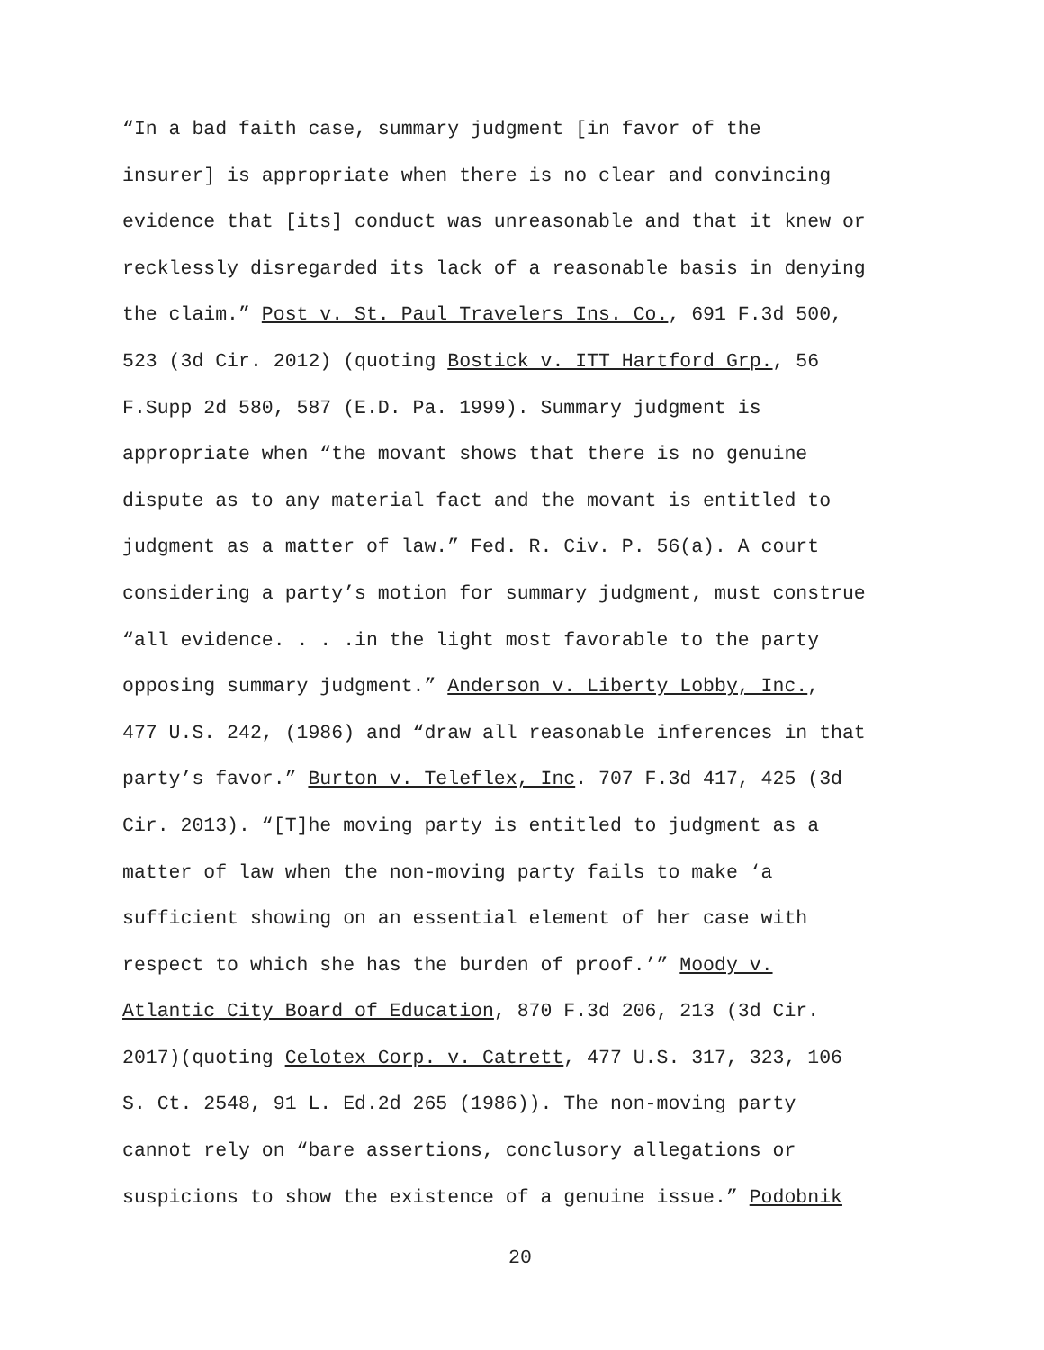“In a bad faith case, summary judgment [in favor of the insurer] is appropriate when there is no clear and convincing evidence that [its] conduct was unreasonable and that it knew or recklessly disregarded its lack of a reasonable basis in denying the claim.” Post v. St. Paul Travelers Ins. Co., 691 F.3d 500, 523 (3d Cir. 2012) (quoting Bostick v. ITT Hartford Grp., 56 F.Supp 2d 580, 587 (E.D. Pa. 1999). Summary judgment is appropriate when “the movant shows that there is no genuine dispute as to any material fact and the movant is entitled to judgment as a matter of law.” Fed. R. Civ. P. 56(a). A court considering a party’s motion for summary judgment, must construe “all evidence. . . .in the light most favorable to the party opposing summary judgment.” Anderson v. Liberty Lobby, Inc., 477 U.S. 242, (1986) and “draw all reasonable inferences in that party’s favor.” Burton v. Teleflex, Inc. 707 F.3d 417, 425 (3d Cir. 2013). “[T]he moving party is entitled to judgment as a matter of law when the non-moving party fails to make ‘a sufficient showing on an essential element of her case with respect to which she has the burden of proof.’” Moody v. Atlantic City Board of Education, 870 F.3d 206, 213 (3d Cir. 2017)(quoting Celotex Corp. v. Catrett, 477 U.S. 317, 323, 106 S. Ct. 2548, 91 L. Ed.2d 265 (1986)). The non-moving party cannot rely on “bare assertions, conclusory allegations or suspicions to show the existence of a genuine issue.” Podobnik
20